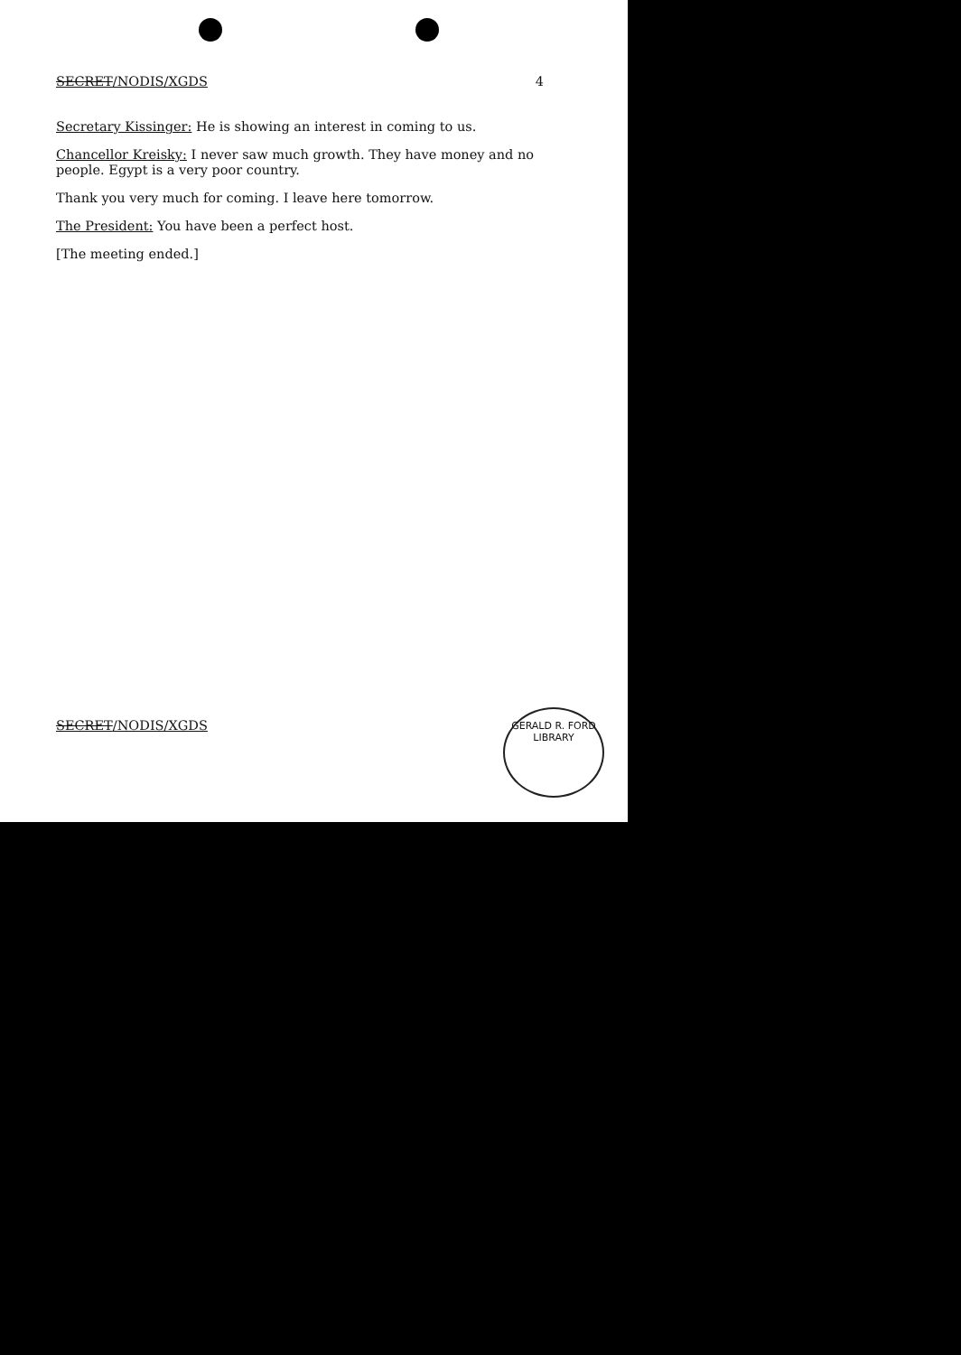SECRET/NODIS/XGDS 4
Secretary Kissinger: He is showing an interest in coming to us.
Chancellor Kreisky: I never saw much growth. They have money and no people. Egypt is a very poor country.
Thank you very much for coming. I leave here tomorrow.
The President: You have been a perfect host.
[The meeting ended.]
SECRET/NODIS/XGDS
GERALD R. FORD LIBRARY